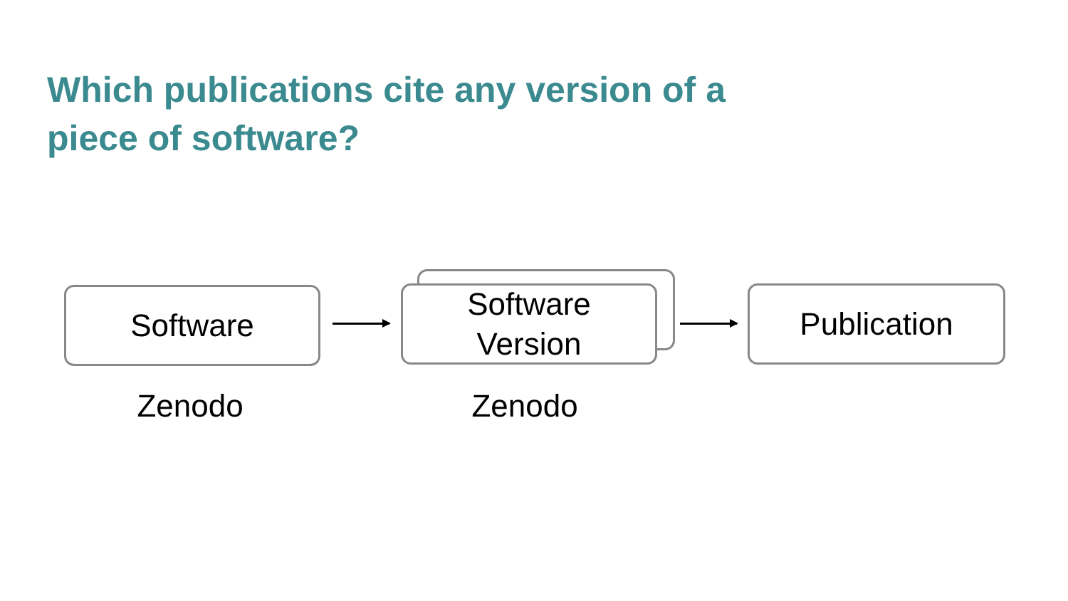Which publications cite any version of a piece of software?
Software
Software
Version
Publication
Zenodo Zenodo